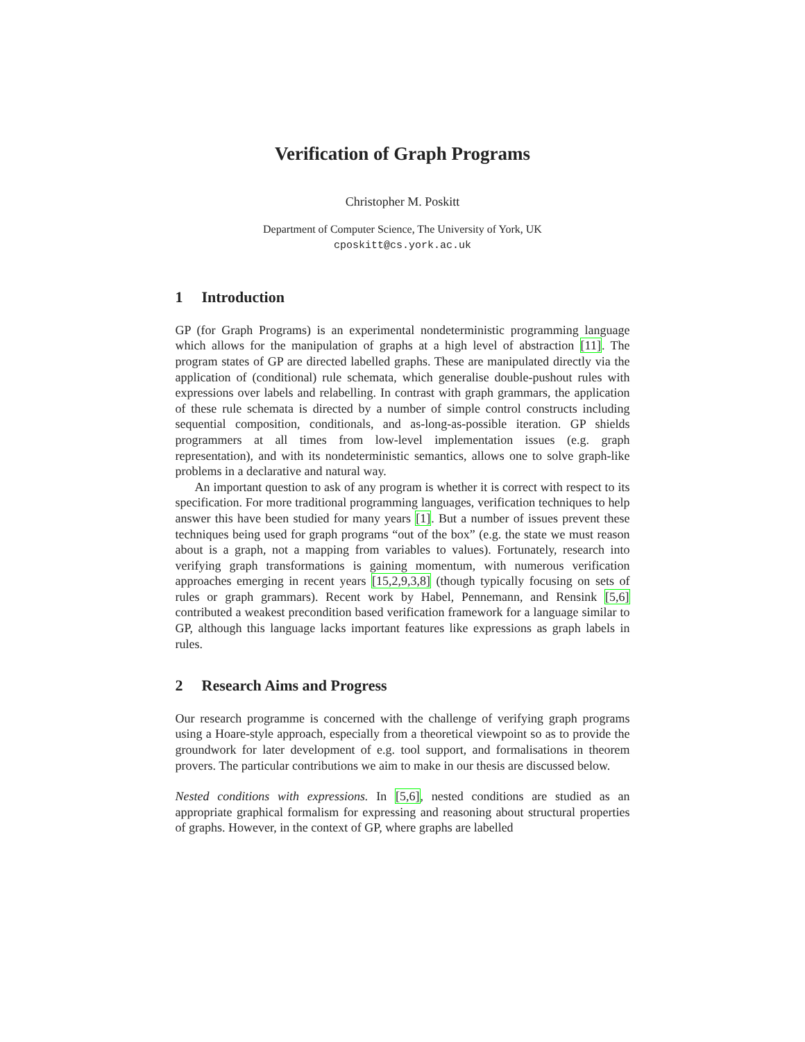Verification of Graph Programs
Christopher M. Poskitt
Department of Computer Science, The University of York, UK
cposkitt@cs.york.ac.uk
1 Introduction
GP (for Graph Programs) is an experimental nondeterministic programming language which allows for the manipulation of graphs at a high level of abstraction [11]. The program states of GP are directed labelled graphs. These are manipulated directly via the application of (conditional) rule schemata, which generalise double-pushout rules with expressions over labels and relabelling. In contrast with graph grammars, the application of these rule schemata is directed by a number of simple control constructs including sequential composition, conditionals, and as-long-as-possible iteration. GP shields programmers at all times from low-level implementation issues (e.g. graph representation), and with its nondeterministic semantics, allows one to solve graph-like problems in a declarative and natural way.
An important question to ask of any program is whether it is correct with respect to its specification. For more traditional programming languages, verification techniques to help answer this have been studied for many years [1]. But a number of issues prevent these techniques being used for graph programs “out of the box” (e.g. the state we must reason about is a graph, not a mapping from variables to values). Fortunately, research into verifying graph transformations is gaining momentum, with numerous verification approaches emerging in recent years [15,2,9,3,8] (though typically focusing on sets of rules or graph grammars). Recent work by Habel, Pennemann, and Rensink [5,6] contributed a weakest precondition based verification framework for a language similar to GP, although this language lacks important features like expressions as graph labels in rules.
2 Research Aims and Progress
Our research programme is concerned with the challenge of verifying graph programs using a Hoare-style approach, especially from a theoretical viewpoint so as to provide the groundwork for later development of e.g. tool support, and formalisations in theorem provers. The particular contributions we aim to make in our thesis are discussed below.
Nested conditions with expressions. In [5,6], nested conditions are studied as an appropriate graphical formalism for expressing and reasoning about structural properties of graphs. However, in the context of GP, where graphs are labelled